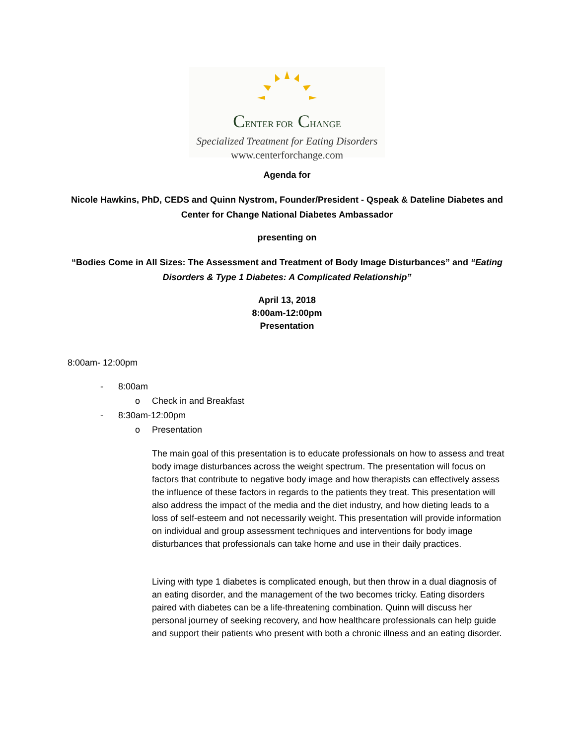CENTER FOR CHANGE
Specialized Treatment for Eating Disorders
www.centerforchange.com
Agenda for
Nicole Hawkins, PhD, CEDS and Quinn Nystrom, Founder/President - Qspeak & Dateline Diabetes and Center for Change National Diabetes Ambassador
presenting on
“Bodies Come in All Sizes: The Assessment and Treatment of Body Image Disturbances” and “Eating Disorders & Type 1 Diabetes: A Complicated Relationship”
April 13, 2018
8:00am-12:00pm
Presentation
8:00am- 12:00pm
- 8:00am
o Check in and Breakfast
- 8:30am-12:00pm
o Presentation
The main goal of this presentation is to educate professionals on how to assess and treat body image disturbances across the weight spectrum. The presentation will focus on factors that contribute to negative body image and how therapists can effectively assess the influence of these factors in regards to the patients they treat. This presentation will also address the impact of the media and the diet industry, and how dieting leads to a loss of self-esteem and not necessarily weight. This presentation will provide information on individual and group assessment techniques and interventions for body image disturbances that professionals can take home and use in their daily practices.
Living with type 1 diabetes is complicated enough, but then throw in a dual diagnosis of an eating disorder, and the management of the two becomes tricky. Eating disorders paired with diabetes can be a life-threatening combination. Quinn will discuss her personal journey of seeking recovery, and how healthcare professionals can help guide and support their patients who present with both a chronic illness and an eating disorder.